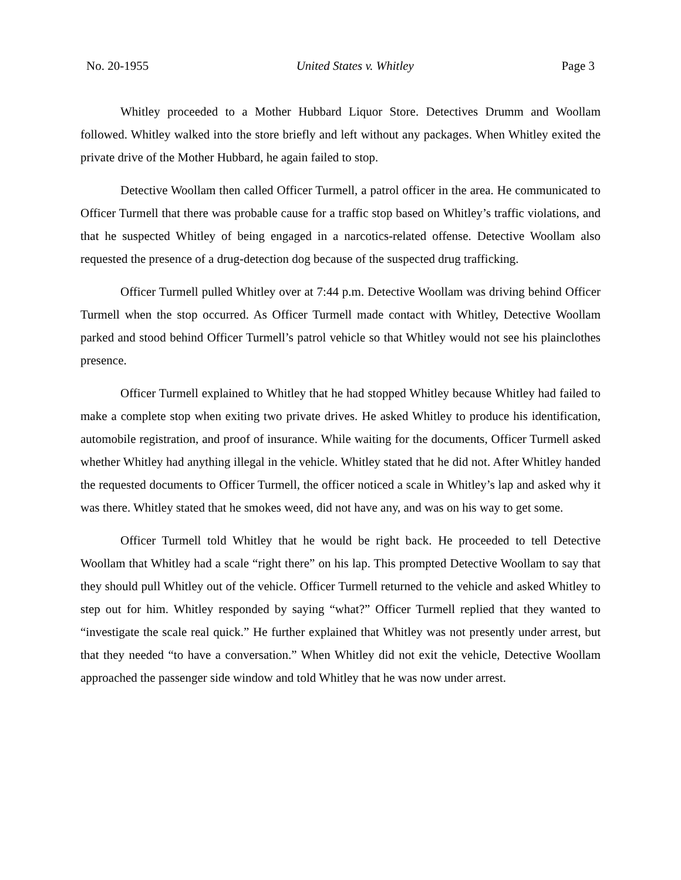No. 20-1955 United States v. Whitley Page 3
Whitley proceeded to a Mother Hubbard Liquor Store. Detectives Drumm and Woollam followed. Whitley walked into the store briefly and left without any packages. When Whitley exited the private drive of the Mother Hubbard, he again failed to stop.
Detective Woollam then called Officer Turmell, a patrol officer in the area. He communicated to Officer Turmell that there was probable cause for a traffic stop based on Whitley’s traffic violations, and that he suspected Whitley of being engaged in a narcotics-related offense. Detective Woollam also requested the presence of a drug-detection dog because of the suspected drug trafficking.
Officer Turmell pulled Whitley over at 7:44 p.m. Detective Woollam was driving behind Officer Turmell when the stop occurred. As Officer Turmell made contact with Whitley, Detective Woollam parked and stood behind Officer Turmell’s patrol vehicle so that Whitley would not see his plainclothes presence.
Officer Turmell explained to Whitley that he had stopped Whitley because Whitley had failed to make a complete stop when exiting two private drives. He asked Whitley to produce his identification, automobile registration, and proof of insurance. While waiting for the documents, Officer Turmell asked whether Whitley had anything illegal in the vehicle. Whitley stated that he did not. After Whitley handed the requested documents to Officer Turmell, the officer noticed a scale in Whitley’s lap and asked why it was there. Whitley stated that he smokes weed, did not have any, and was on his way to get some.
Officer Turmell told Whitley that he would be right back. He proceeded to tell Detective Woollam that Whitley had a scale “right there” on his lap. This prompted Detective Woollam to say that they should pull Whitley out of the vehicle. Officer Turmell returned to the vehicle and asked Whitley to step out for him. Whitley responded by saying “what?” Officer Turmell replied that they wanted to “investigate the scale real quick.” He further explained that Whitley was not presently under arrest, but that they needed “to have a conversation.” When Whitley did not exit the vehicle, Detective Woollam approached the passenger side window and told Whitley that he was now under arrest.